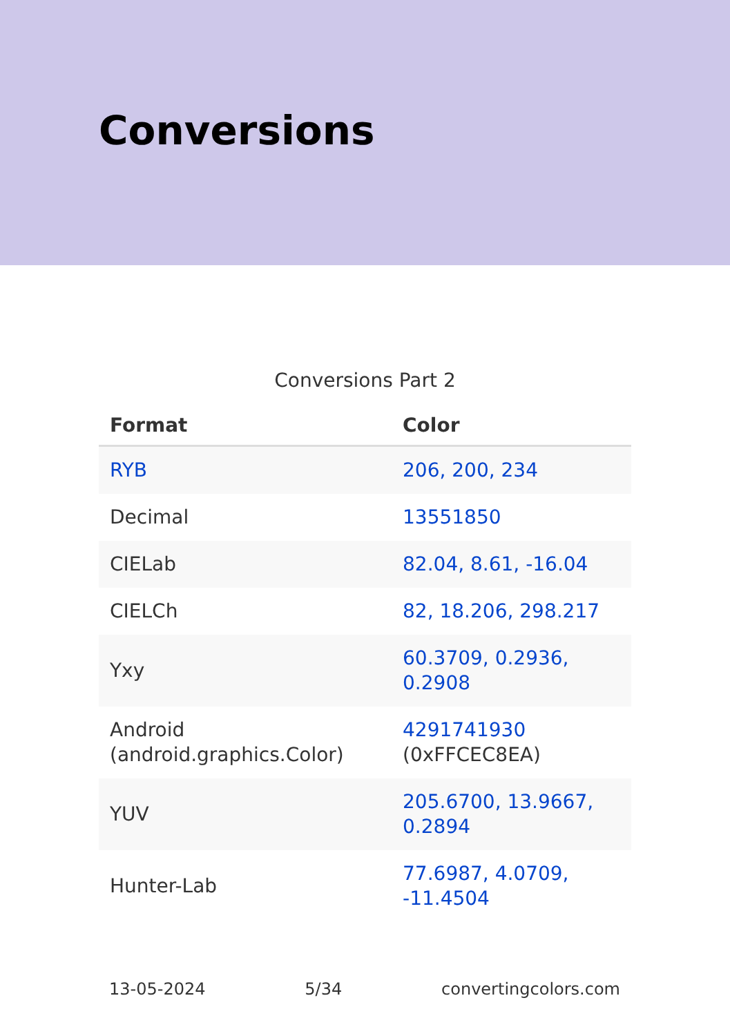Conversions
Conversions Part 2
| Format | Color |
| --- | --- |
| RYB | 206, 200, 234 |
| Decimal | 13551850 |
| CIELab | 82.04, 8.61, -16.04 |
| CIELCh | 82, 18.206, 298.217 |
| Yxy | 60.3709, 0.2936, 0.2908 |
| Android (android.graphics.Color) | 4291741930 (0xFFCEC8EA) |
| YUV | 205.6700, 13.9667, 0.2894 |
| Hunter-Lab | 77.6987, 4.0709, -11.4504 |
13-05-2024 5/34 convertingcolors.com